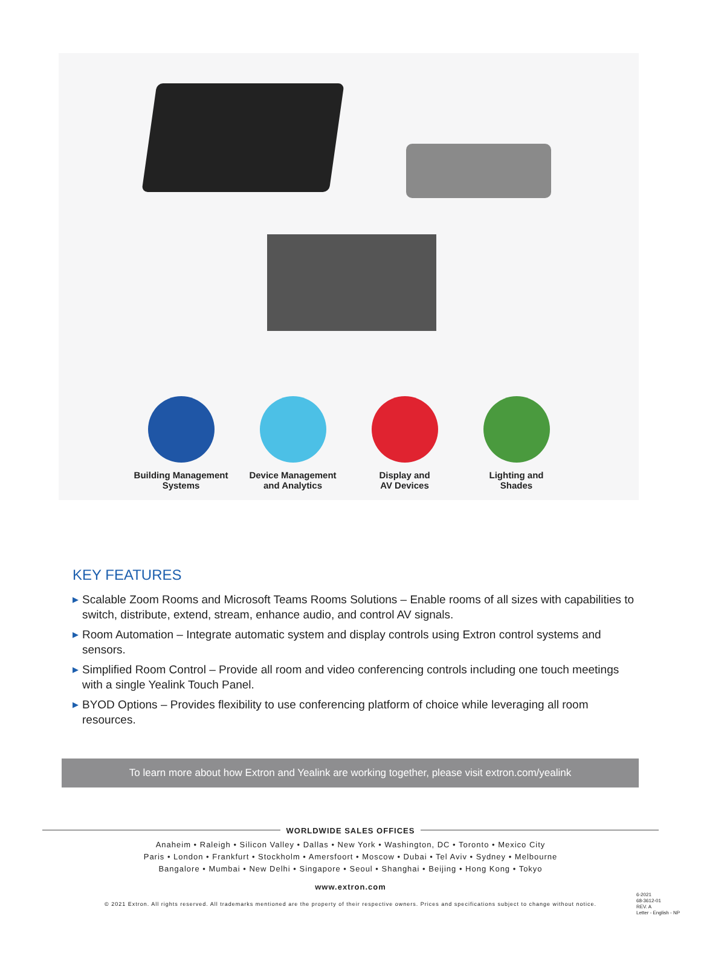Building Management
Systems
Device Management
and Analytics
Display and
AV Devices
Lighting and
Shades
KEY FEATURES
▶ Scalable Zoom Rooms and Microsoft Teams Rooms Solutions – Enable rooms of all sizes with capabilities to switch, distribute, extend, stream, enhance audio, and control AV signals.
▶ Room Automation – Integrate automatic system and display controls using Extron control systems and sensors.
▶ Simplified Room Control – Provide all room and video conferencing controls including one touch meetings with a single Yealink Touch Panel.
▶ BYOD Options – Provides flexibility to use conferencing platform of choice while leveraging all room resources.
To learn more about how Extron and Yealink are working together, please visit extron.com/yealink
WORLDWIDE SALES OFFICES
Anaheim • Raleigh • Silicon Valley • Dallas • New York • Washington, DC • Toronto • Mexico City
Paris • London • Frankfurt • Stockholm • Amersfoort • Moscow • Dubai • Tel Aviv • Sydney • Melbourne
Bangalore • Mumbai • New Delhi • Singapore • Seoul • Shanghai • Beijing • Hong Kong • Tokyo
www.extron.com
© 2021 Extron. All rights reserved. All trademarks mentioned are the property of their respective owners. Prices and specifications subject to change without notice.
6-2021
68-3612-01
REV. A
Letter - English - NP